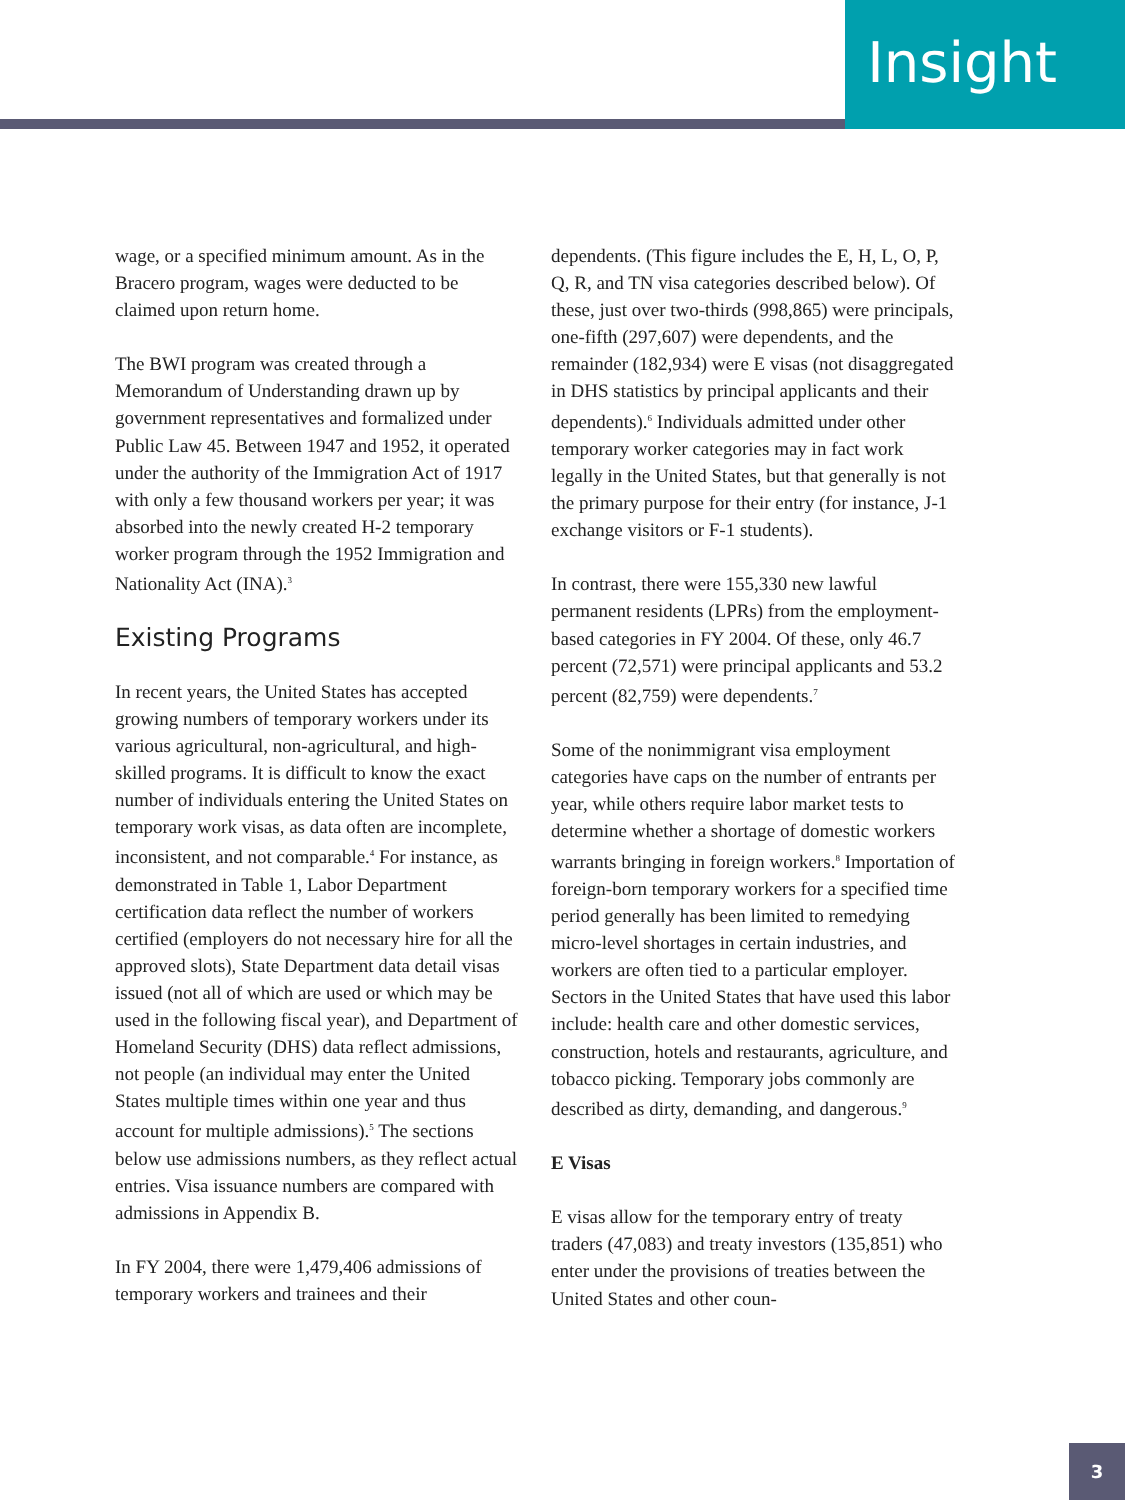Insight
wage, or a specified minimum amount. As in the Bracero program, wages were deducted to be claimed upon return home.
The BWI program was created through a Memorandum of Understanding drawn up by government representatives and formalized under Public Law 45. Between 1947 and 1952, it operated under the authority of the Immigration Act of 1917 with only a few thousand workers per year; it was absorbed into the newly created H-2 temporary worker program through the 1952 Immigration and Nationality Act (INA).<sup>3</sup>
Existing Programs
In recent years, the United States has accepted growing numbers of temporary workers under its various agricultural, non-agricultural, and high-skilled programs. It is difficult to know the exact number of individuals entering the United States on temporary work visas, as data often are incomplete, inconsistent, and not comparable.<sup>4</sup> For instance, as demonstrated in Table 1, Labor Department certification data reflect the number of workers certified (employers do not necessary hire for all the approved slots), State Department data detail visas issued (not all of which are used or which may be used in the following fiscal year), and Department of Homeland Security (DHS) data reflect admissions, not people (an individual may enter the United States multiple times within one year and thus account for multiple admissions).<sup>5</sup> The sections below use admissions numbers, as they reflect actual entries. Visa issuance numbers are compared with admissions in Appendix B.
In FY 2004, there were 1,479,406 admissions of temporary workers and trainees and their
dependents. (This figure includes the E, H, L, O, P, Q, R, and TN visa categories described below). Of these, just over two-thirds (998,865) were principals, one-fifth (297,607) were dependents, and the remainder (182,934) were E visas (not disaggregated in DHS statistics by principal applicants and their dependents).<sup>6</sup> Individuals admitted under other temporary worker categories may in fact work legally in the United States, but that generally is not the primary purpose for their entry (for instance, J-1 exchange visitors or F-1 students).
In contrast, there were 155,330 new lawful permanent residents (LPRs) from the employment-based categories in FY 2004. Of these, only 46.7 percent (72,571) were principal applicants and 53.2 percent (82,759) were dependents.<sup>7</sup>
Some of the nonimmigrant visa employment categories have caps on the number of entrants per year, while others require labor market tests to determine whether a shortage of domestic workers warrants bringing in foreign workers.<sup>8</sup> Importation of foreign-born temporary workers for a specified time period generally has been limited to remedying micro-level shortages in certain industries, and workers are often tied to a particular employer. Sectors in the United States that have used this labor include: health care and other domestic services, construction, hotels and restaurants, agriculture, and tobacco picking. Temporary jobs commonly are described as dirty, demanding, and dangerous.<sup>9</sup>
E Visas
E visas allow for the temporary entry of treaty traders (47,083) and treaty investors (135,851) who enter under the provisions of treaties between the United States and other coun-
3